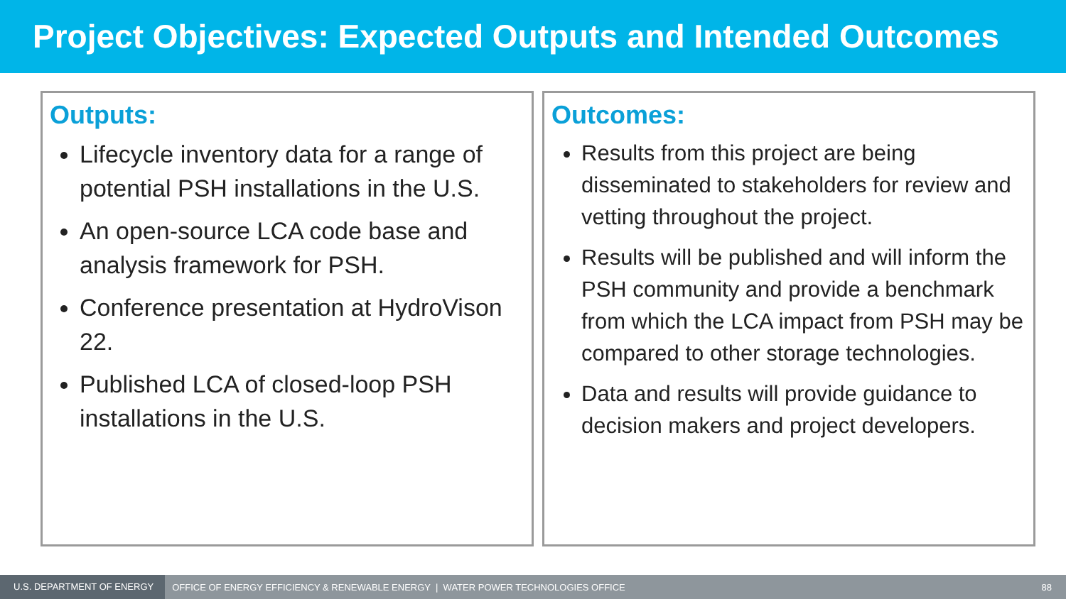Project Objectives: Expected Outputs and Intended Outcomes
Outputs:
Lifecycle inventory data for a range of potential PSH installations in the U.S.
An open-source LCA code base and analysis framework for PSH.
Conference presentation at HydroVison 22.
Published LCA of closed-loop PSH installations in the U.S.
Outcomes:
Results from this project are being disseminated to stakeholders for review and vetting throughout the project.
Results will be published and will inform the PSH community and provide a benchmark from which the LCA impact from PSH may be compared to other storage technologies.
Data and results will provide guidance to decision makers and project developers.
U.S. DEPARTMENT OF ENERGY OFFICE OF ENERGY EFFICIENCY & RENEWABLE ENERGY | WATER POWER TECHNOLOGIES OFFICE 88